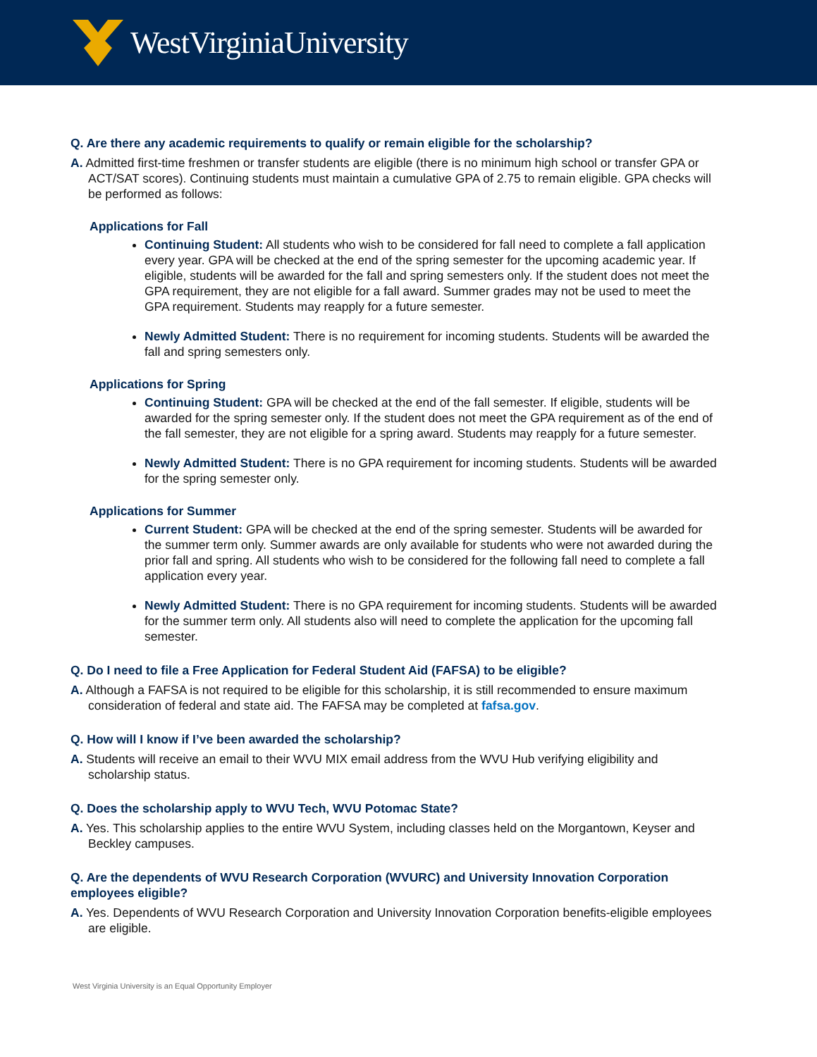WestVirginiaUniversity
Q. Are there any academic requirements to qualify or remain eligible for the scholarship?
A. Admitted first-time freshmen or transfer students are eligible (there is no minimum high school or transfer GPA or ACT/SAT scores). Continuing students must maintain a cumulative GPA of 2.75 to remain eligible. GPA checks will be performed as follows:
Applications for Fall
Continuing Student: All students who wish to be considered for fall need to complete a fall application every year. GPA will be checked at the end of the spring semester for the upcoming academic year. If eligible, students will be awarded for the fall and spring semesters only. If the student does not meet the GPA requirement, they are not eligible for a fall award. Summer grades may not be used to meet the GPA requirement. Students may reapply for a future semester.
Newly Admitted Student: There is no requirement for incoming students. Students will be awarded the fall and spring semesters only.
Applications for Spring
Continuing Student: GPA will be checked at the end of the fall semester. If eligible, students will be awarded for the spring semester only. If the student does not meet the GPA requirement as of the end of the fall semester, they are not eligible for a spring award. Students may reapply for a future semester.
Newly Admitted Student: There is no GPA requirement for incoming students. Students will be awarded for the spring semester only.
Applications for Summer
Current Student: GPA will be checked at the end of the spring semester. Students will be awarded for the summer term only. Summer awards are only available for students who were not awarded during the prior fall and spring. All students who wish to be considered for the following fall need to complete a fall application every year.
Newly Admitted Student: There is no GPA requirement for incoming students. Students will be awarded for the summer term only. All students also will need to complete the application for the upcoming fall semester.
Q. Do I need to file a Free Application for Federal Student Aid (FAFSA) to be eligible?
A. Although a FAFSA is not required to be eligible for this scholarship, it is still recommended to ensure maximum consideration of federal and state aid. The FAFSA may be completed at fafsa.gov.
Q. How will I know if I’ve been awarded the scholarship?
A. Students will receive an email to their WVU MIX email address from the WVU Hub verifying eligibility and scholarship status.
Q. Does the scholarship apply to WVU Tech, WVU Potomac State?
A. Yes. This scholarship applies to the entire WVU System, including classes held on the Morgantown, Keyser and Beckley campuses.
Q. Are the dependents of WVU Research Corporation (WVURC) and University Innovation Corporation employees eligible?
A. Yes. Dependents of WVU Research Corporation and University Innovation Corporation benefits-eligible employees are eligible.
West Virginia University is an Equal Opportunity Employer